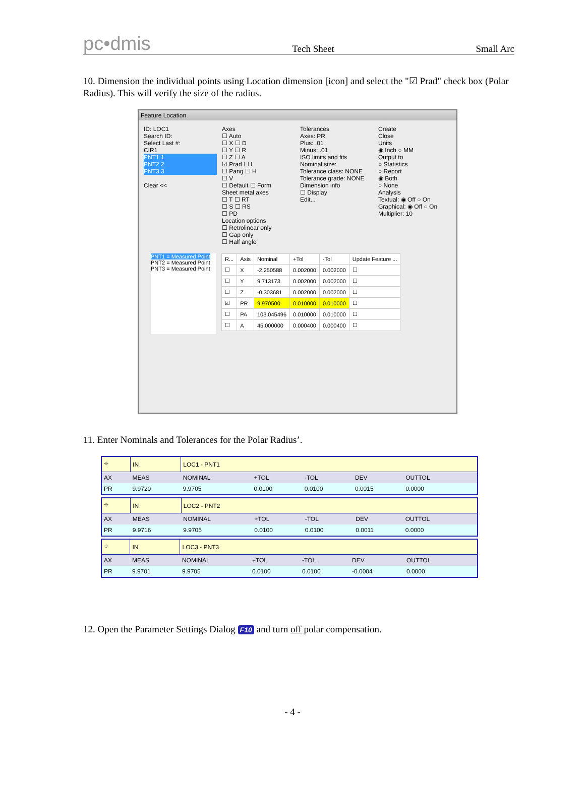pc•dmis Tech Sheet Small Arc
10. Dimension the individual points using Location dimension [icon] and select the "☑ Prad" check box (Polar Radius). This will verify the size of the radius.
Feature Location
ID: LOC1
Search ID:
Select Last #:
CIR1
PNT1 1
PNT2 2
PNT3 3
Clear <<
Axes
☐ Auto
☐ X ☐ D
☐ Y ☐ R
☐ Z ☐ A
☑ Prad ☐ L
☐ Pang ☐ H
☐ V
☐ Default ☐ Form
Sheet metal axes
☐ T ☐ RT
☐ S ☐ RS
☐ PD
Location options
☐ Retrolinear only
☐ Gap only
☐ Half angle
Tolerances
Axes: PR
Plus: .01
Minus: .01
ISO limits and fits
Nominal size:
Tolerance class: NONE
Tolerance grade: NONE
Dimension info
☐ Display
Edit...
Create
Close
Units
◉ Inch ○ MM
Output to
○ Statistics
○ Report
◉ Both
○ None
Analysis
Textual: ◉ Off ○ On
Graphical: ◉ Off ○ On
Multiplier: 10
PNT1 = Measured Point
PNT2 = Measured Point
PNT3 = Measured Point
| R... | Axis | Nominal | +Tol | -Tol | Update Feature ... |
| --- | --- | --- | --- | --- | --- |
| ☐ | X | -2.250588 | 0.002000 | 0.002000 | ☐ |
| ☐ | Y | 9.713173 | 0.002000 | 0.002000 | ☐ |
| ☐ | Z | -0.303681 | 0.002000 | 0.002000 | ☐ |
| ☑ | PR | 9.970500 | 0.010000 | 0.010000 | ☐ |
| ☐ | PA | 103.045496 | 0.010000 | 0.010000 | ☐ |
| ☐ | A | 45.000000 | 0.000400 | 0.000400 | ☐ |
11. Enter Nominals and Tolerances for the Polar Radius’.
| ⌖ | IN | LOC1 - PNT1 | | | | | |
| AX | MEAS | NOMINAL | +TOL | -TOL | DEV | OUTTOL | |
| PR | 9.9720 | 9.9705 | 0.0100 | 0.0100 | 0.0015 | 0.0000 | |
| ⌖ | IN | LOC2 - PNT2 | | | | | |
| AX | MEAS | NOMINAL | +TOL | -TOL | DEV | OUTTOL | |
| PR | 9.9716 | 9.9705 | 0.0100 | 0.0100 | 0.0011 | 0.0000 | |
| ⌖ | IN | LOC3 - PNT3 | | | | | |
| AX | MEAS | NOMINAL | +TOL | -TOL | DEV | OUTTOL | |
| PR | 9.9701 | 9.9705 | 0.0100 | 0.0100 | -0.0004 | 0.0000 | |
12. Open the Parameter Settings Dialog F10 and turn off polar compensation.
- 4 -